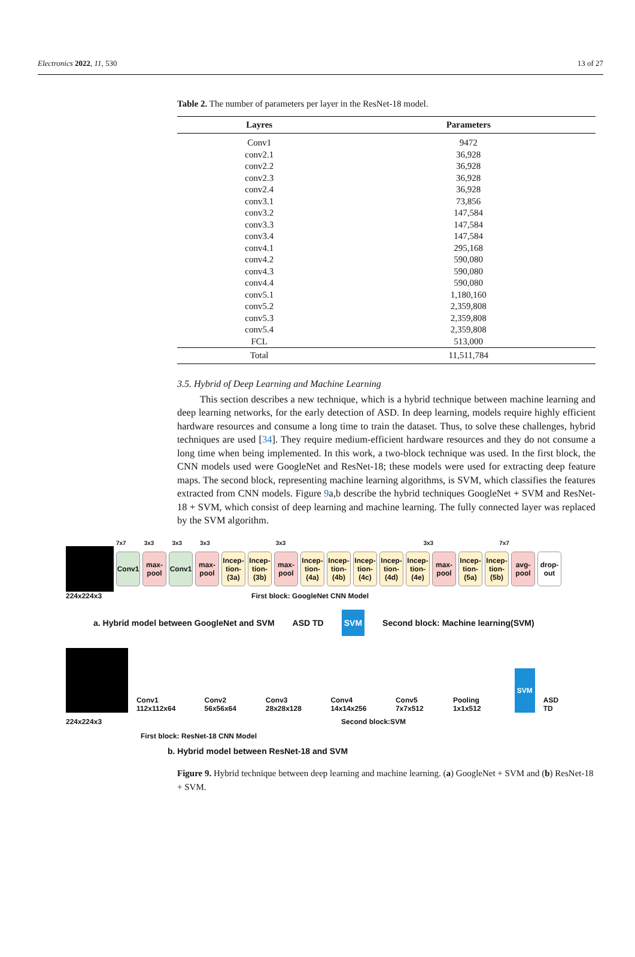Electronics 2022, 11, 530 13 of 27
Table 2. The number of parameters per layer in the ResNet-18 model.
| Layres | Parameters |
| --- | --- |
| Conv1 | 9472 |
| conv2.1 | 36,928 |
| conv2.2 | 36,928 |
| conv2.3 | 36,928 |
| conv2.4 | 36,928 |
| conv3.1 | 73,856 |
| conv3.2 | 147,584 |
| conv3.3 | 147,584 |
| conv3.4 | 147,584 |
| conv4.1 | 295,168 |
| conv4.2 | 590,080 |
| conv4.3 | 590,080 |
| conv4.4 | 590,080 |
| conv5.1 | 1,180,160 |
| conv5.2 | 2,359,808 |
| conv5.3 | 2,359,808 |
| conv5.4 | 2,359,808 |
| FCL | 513,000 |
| Total | 11,511,784 |
3.5. Hybrid of Deep Learning and Machine Learning
This section describes a new technique, which is a hybrid technique between machine learning and deep learning networks, for the early detection of ASD. In deep learning, models require highly efficient hardware resources and consume a long time to train the dataset. Thus, to solve these challenges, hybrid techniques are used [34]. They require medium-efficient hardware resources and they do not consume a long time when being implemented. In this work, a two-block technique was used. In the first block, the CNN models used were GoogleNet and ResNet-18; these models were used for extracting deep feature maps. The second block, representing machine learning algorithms, is SVM, which classifies the features extracted from CNN models. Figure 9a,b describe the hybrid techniques GoogleNet + SVM and ResNet-18 + SVM, which consist of deep learning and machine learning. The fully connected layer was replaced by the SVM algorithm.
7x7 3x3 3x3 3x3 3x3 3x3 7x7
Conv1
max-pool
Conv1
max-pool
Incep-tion-(3a)
Incep-tion-(3b)
max-pool
Incep-tion-(4a)
Incep-tion-(4b)
Incep-tion-(4c)
Incep-tion-(4d)
Incep-tion-(4e)
max-pool
Incep-tion-(5a)
Incep-tion-(5b)
avg-pool
drop-out
224x224x3 First block: GoogleNet CNN Model
a. Hybrid model between GoogleNet and SVM ASD TD SVM Second block: Machine learning(SVM)
Conv1 112x112x64 Conv2 56x56x64 Conv3 28x28x128 Conv4 14x14x256 Conv5 7x7x512 Pooling 1x1x512 SVM ASD TD
224x224x3 Second block:SVM
First block: ResNet-18 CNN Model
b. Hybrid model between ResNet-18 and SVM
Figure 9. Hybrid technique between deep learning and machine learning. (a) GoogleNet + SVM and (b) ResNet-18 + SVM.